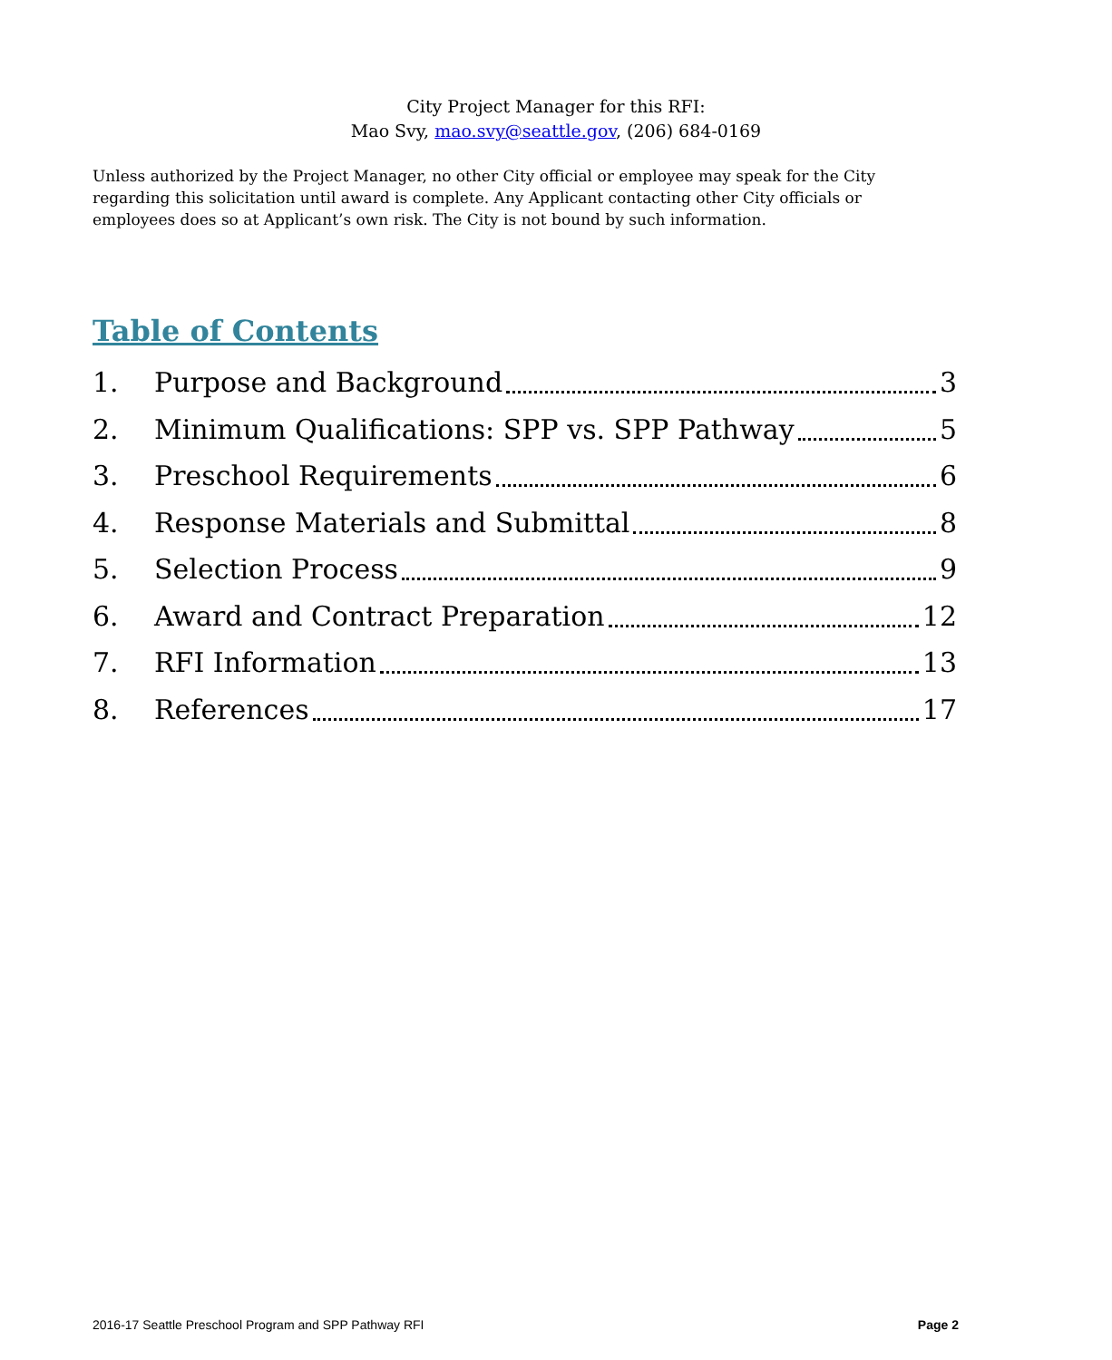City Project Manager for this RFI:
Mao Svy, mao.svy@seattle.gov, (206) 684-0169
Unless authorized by the Project Manager, no other City official or employee may speak for the City regarding this solicitation until award is complete. Any Applicant contacting other City officials or employees does so at Applicant’s own risk. The City is not bound by such information.
Table of Contents
1. Purpose and Background 3
2. Minimum Qualifications: SPP vs. SPP Pathway 5
3. Preschool Requirements 6
4. Response Materials and Submittal 8
5. Selection Process 9
6. Award and Contract Preparation 12
7. RFI Information 13
8. References 17
2016-17 Seattle Preschool Program and SPP Pathway RFI Page 2